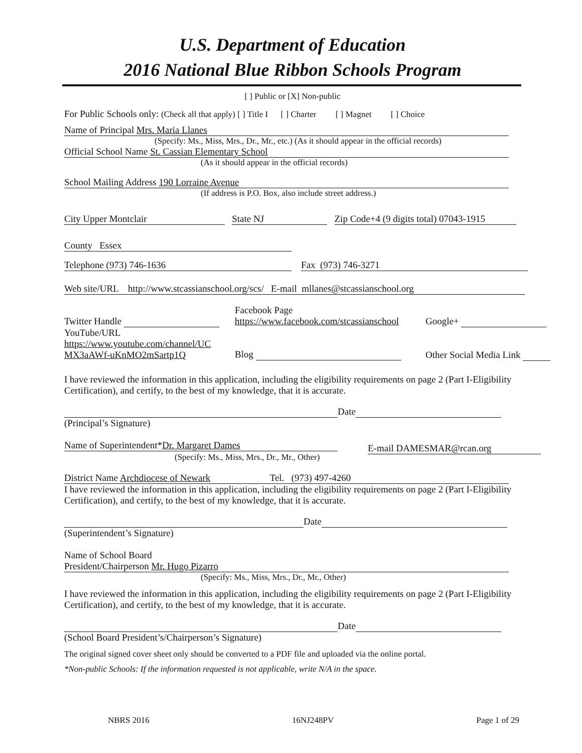U.S. Department of Education
2016 National Blue Ribbon Schools Program
[ ] Public or [X] Non-public
For Public Schools only: (Check all that apply) [ ] Title I [ ] Charter [ ] Magnet [ ] Choice
Name of Principal Mrs. Maria Llanes
(Specify: Ms., Miss, Mrs., Dr., Mr., etc.) (As it should appear in the official records)
Official School Name St. Cassian Elementary School
(As it should appear in the official records)
School Mailing Address 190 Lorraine Avenue
(If address is P.O. Box, also include street address.)
City Upper Montclair State NJ Zip Code+4 (9 digits total) 07043-1915
County Essex
Telephone (973) 746-1636 Fax (973) 746-3271
Web site/URL http://www.stcassianschool.org/scs/ E-mail mllanes@stcassianschool.org
Twitter Handle
YouTube/URL
https://www.youtube.com/channel/UC MX3aAWf-uKnMO2mSartp1Q
Facebook Page
https://www.facebook.com/stcassianschool
Blog
Google+
Other Social Media Link
I have reviewed the information in this application, including the eligibility requirements on page 2 (Part I-Eligibility Certification), and certify, to the best of my knowledge, that it is accurate.
Date
(Principal’s Signature)
Name of Superintendent*Dr. Margaret Dames
(Specify: Ms., Miss, Mrs., Dr., Mr., Other)
E-mail DAMESMAR@rcan.org
District Name Archdiocese of Newark Tel. (973) 497-4260
I have reviewed the information in this application, including the eligibility requirements on page 2 (Part I-Eligibility Certification), and certify, to the best of my knowledge, that it is accurate.
Date
(Superintendent’s Signature)
Name of School Board
President/Chairperson Mr. Hugo Pizarro
(Specify: Ms., Miss, Mrs., Dr., Mr., Other)
I have reviewed the information in this application, including the eligibility requirements on page 2 (Part I-Eligibility Certification), and certify, to the best of my knowledge, that it is accurate.
Date
(School Board President’s/Chairperson’s Signature)
The original signed cover sheet only should be converted to a PDF file and uploaded via the online portal.
*Non-public Schools: If the information requested is not applicable, write N/A in the space.
NBRS 2016 16NJ248PV Page 1 of 29